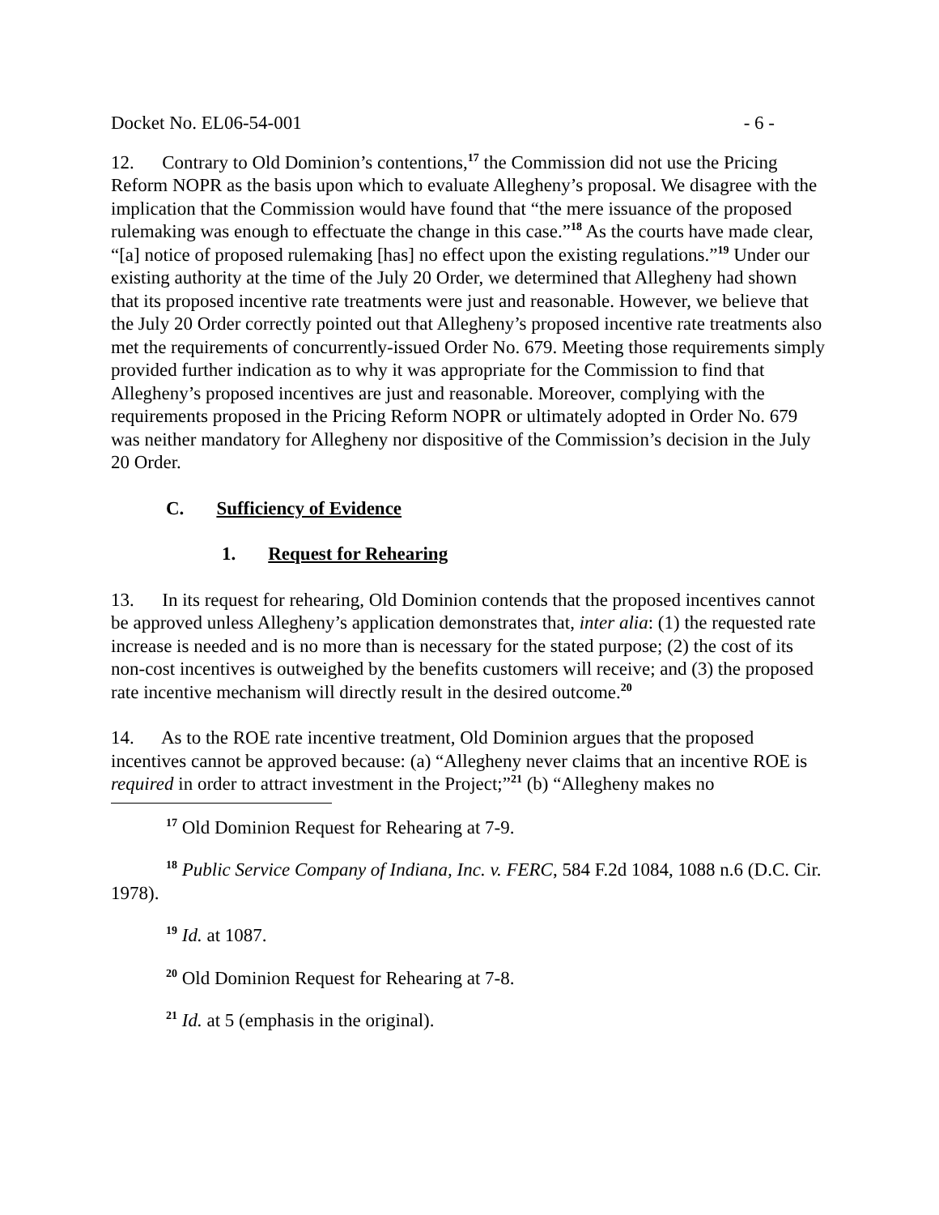Docket No. EL06-54-001 - 6 -
12. Contrary to Old Dominion’s contentions,<sup>17</sup> the Commission did not use the Pricing Reform NOPR as the basis upon which to evaluate Allegheny’s proposal. We disagree with the implication that the Commission would have found that “the mere issuance of the proposed rulemaking was enough to effectuate the change in this case.”<sup>18</sup> As the courts have made clear, “[a] notice of proposed rulemaking [has] no effect upon the existing regulations.”<sup>19</sup> Under our existing authority at the time of the July 20 Order, we determined that Allegheny had shown that its proposed incentive rate treatments were just and reasonable. However, we believe that the July 20 Order correctly pointed out that Allegheny’s proposed incentive rate treatments also met the requirements of concurrently-issued Order No. 679. Meeting those requirements simply provided further indication as to why it was appropriate for the Commission to find that Allegheny’s proposed incentives are just and reasonable. Moreover, complying with the requirements proposed in the Pricing Reform NOPR or ultimately adopted in Order No. 679 was neither mandatory for Allegheny nor dispositive of the Commission’s decision in the July 20 Order.
C. Sufficiency of Evidence
1. Request for Rehearing
13. In its request for rehearing, Old Dominion contends that the proposed incentives cannot be approved unless Allegheny’s application demonstrates that, inter alia: (1) the requested rate increase is needed and is no more than is necessary for the stated purpose; (2) the cost of its non-cost incentives is outweighed by the benefits customers will receive; and (3) the proposed rate incentive mechanism will directly result in the desired outcome.<sup>20</sup>
14. As to the ROE rate incentive treatment, Old Dominion argues that the proposed incentives cannot be approved because: (a) “Allegheny never claims that an incentive ROE is required in order to attract investment in the Project;”<sup>21</sup> (b) “Allegheny makes no
<sup>17</sup> Old Dominion Request for Rehearing at 7-9.
<sup>18</sup> Public Service Company of Indiana, Inc. v. FERC, 584 F.2d 1084, 1088 n.6 (D.C. Cir. 1978).
<sup>19</sup> Id. at 1087.
<sup>20</sup> Old Dominion Request for Rehearing at 7-8.
<sup>21</sup> Id. at 5 (emphasis in the original).